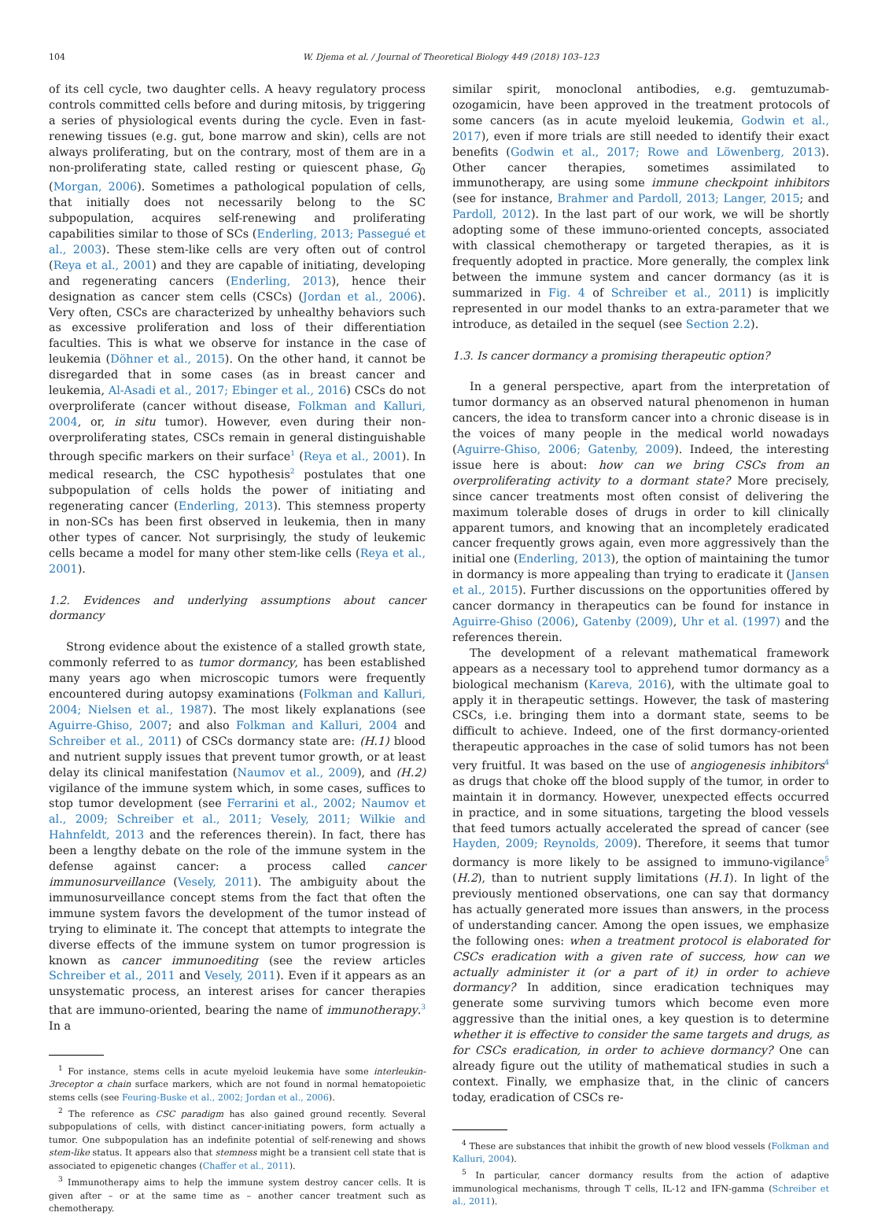104 W. Djema et al. / Journal of Theoretical Biology 449 (2018) 103–123
of its cell cycle, two daughter cells. A heavy regulatory process controls committed cells before and during mitosis, by triggering a series of physiological events during the cycle. Even in fast-renewing tissues (e.g. gut, bone marrow and skin), cells are not always proliferating, but on the contrary, most of them are in a non-proliferating state, called resting or quiescent phase, G<sub>0</sub> (Morgan, 2006). Sometimes a pathological population of cells, that initially does not necessarily belong to the SC subpopulation, acquires self-renewing and proliferating capabilities similar to those of SCs (Enderling, 2013; Passegué et al., 2003). These stem-like cells are very often out of control (Reya et al., 2001) and they are capable of initiating, developing and regenerating cancers (Enderling, 2013), hence their designation as cancer stem cells (CSCs) (Jordan et al., 2006). Very often, CSCs are characterized by unhealthy behaviors such as excessive proliferation and loss of their differentiation faculties. This is what we observe for instance in the case of leukemia (Döhner et al., 2015). On the other hand, it cannot be disregarded that in some cases (as in breast cancer and leukemia, Al-Asadi et al., 2017; Ebinger et al., 2016) CSCs do not overproliferate (cancer without disease, Folkman and Kalluri, 2004, or, in situ tumor). However, even during their non-overproliferating states, CSCs remain in general distinguishable through specific markers on their surface<sup>1</sup> (Reya et al., 2001). In medical research, the CSC hypothesis<sup>2</sup> postulates that one subpopulation of cells holds the power of initiating and regenerating cancer (Enderling, 2013). This stemness property in non-SCs has been first observed in leukemia, then in many other types of cancer. Not surprisingly, the study of leukemic cells became a model for many other stem-like cells (Reya et al., 2001).
1.2. Evidences and underlying assumptions about cancer dormancy
Strong evidence about the existence of a stalled growth state, commonly referred to as tumor dormancy, has been established many years ago when microscopic tumors were frequently encountered during autopsy examinations (Folkman and Kalluri, 2004; Nielsen et al., 1987). The most likely explanations (see Aguirre-Ghiso, 2007; and also Folkman and Kalluri, 2004 and Schreiber et al., 2011) of CSCs dormancy state are: (H.1) blood and nutrient supply issues that prevent tumor growth, or at least delay its clinical manifestation (Naumov et al., 2009), and (H.2) vigilance of the immune system which, in some cases, suffices to stop tumor development (see Ferrarini et al., 2002; Naumov et al., 2009; Schreiber et al., 2011; Vesely, 2011; Wilkie and Hahnfeldt, 2013 and the references therein). In fact, there has been a lengthy debate on the role of the immune system in the defense against cancer: a process called cancer immunosurveillance (Vesely, 2011). The ambiguity about the immunosurveillance concept stems from the fact that often the immune system favors the development of the tumor instead of trying to eliminate it. The concept that attempts to integrate the diverse effects of the immune system on tumor progression is known as cancer immunoediting (see the review articles Schreiber et al., 2011 and Vesely, 2011). Even if it appears as an unsystematic process, an interest arises for cancer therapies that are immuno-oriented, bearing the name of immunotherapy.<sup>3</sup> In a
<sup>1</sup> For instance, stems cells in acute myeloid leukemia have some interleukin-3receptor α chain surface markers, which are not found in normal hematopoietic stems cells (see Feuring-Buske et al., 2002; Jordan et al., 2006).
<sup>2</sup> The reference as CSC paradigm has also gained ground recently. Several subpopulations of cells, with distinct cancer-initiating powers, form actually a tumor. One subpopulation has an indefinite potential of self-renewing and shows stem-like status. It appears also that stemness might be a transient cell state that is associated to epigenetic changes (Chaffer et al., 2011).
<sup>3</sup> Immunotherapy aims to help the immune system destroy cancer cells. It is given after – or at the same time as – another cancer treatment such as chemotherapy.
similar spirit, monoclonal antibodies, e.g. gemtuzumab-ozogamicin, have been approved in the treatment protocols of some cancers (as in acute myeloid leukemia, Godwin et al., 2017), even if more trials are still needed to identify their exact benefits (Godwin et al., 2017; Rowe and Löwenberg, 2013). Other cancer therapies, sometimes assimilated to immunotherapy, are using some immune checkpoint inhibitors (see for instance, Brahmer and Pardoll, 2013; Langer, 2015; and Pardoll, 2012). In the last part of our work, we will be shortly adopting some of these immuno-oriented concepts, associated with classical chemotherapy or targeted therapies, as it is frequently adopted in practice. More generally, the complex link between the immune system and cancer dormancy (as it is summarized in Fig. 4 of Schreiber et al., 2011) is implicitly represented in our model thanks to an extra-parameter that we introduce, as detailed in the sequel (see Section 2.2).
1.3. Is cancer dormancy a promising therapeutic option?
In a general perspective, apart from the interpretation of tumor dormancy as an observed natural phenomenon in human cancers, the idea to transform cancer into a chronic disease is in the voices of many people in the medical world nowadays (Aguirre-Ghiso, 2006; Gatenby, 2009). Indeed, the interesting issue here is about: how can we bring CSCs from an overproliferating activity to a dormant state? More precisely, since cancer treatments most often consist of delivering the maximum tolerable doses of drugs in order to kill clinically apparent tumors, and knowing that an incompletely eradicated cancer frequently grows again, even more aggressively than the initial one (Enderling, 2013), the option of maintaining the tumor in dormancy is more appealing than trying to eradicate it (Jansen et al., 2015). Further discussions on the opportunities offered by cancer dormancy in therapeutics can be found for instance in Aguirre-Ghiso (2006), Gatenby (2009), Uhr et al. (1997) and the references therein.
The development of a relevant mathematical framework appears as a necessary tool to apprehend tumor dormancy as a biological mechanism (Kareva, 2016), with the ultimate goal to apply it in therapeutic settings. However, the task of mastering CSCs, i.e. bringing them into a dormant state, seems to be difficult to achieve. Indeed, one of the first dormancy-oriented therapeutic approaches in the case of solid tumors has not been very fruitful. It was based on the use of angiogenesis inhibitors<sup>4</sup> as drugs that choke off the blood supply of the tumor, in order to maintain it in dormancy. However, unexpected effects occurred in practice, and in some situations, targeting the blood vessels that feed tumors actually accelerated the spread of cancer (see Hayden, 2009; Reynolds, 2009). Therefore, it seems that tumor dormancy is more likely to be assigned to immuno-vigilance<sup>5</sup> (H.2), than to nutrient supply limitations (H.1). In light of the previously mentioned observations, one can say that dormancy has actually generated more issues than answers, in the process of understanding cancer. Among the open issues, we emphasize the following ones: when a treatment protocol is elaborated for CSCs eradication with a given rate of success, how can we actually administer it (or a part of it) in order to achieve dormancy? In addition, since eradication techniques may generate some surviving tumors which become even more aggressive than the initial ones, a key question is to determine whether it is effective to consider the same targets and drugs, as for CSCs eradication, in order to achieve dormancy? One can already figure out the utility of mathematical studies in such a context. Finally, we emphasize that, in the clinic of cancers today, eradication of CSCs re-
<sup>4</sup> These are substances that inhibit the growth of new blood vessels (Folkman and Kalluri, 2004).
<sup>5</sup> In particular, cancer dormancy results from the action of adaptive immunological mechanisms, through T cells, IL-12 and IFN-gamma (Schreiber et al., 2011).